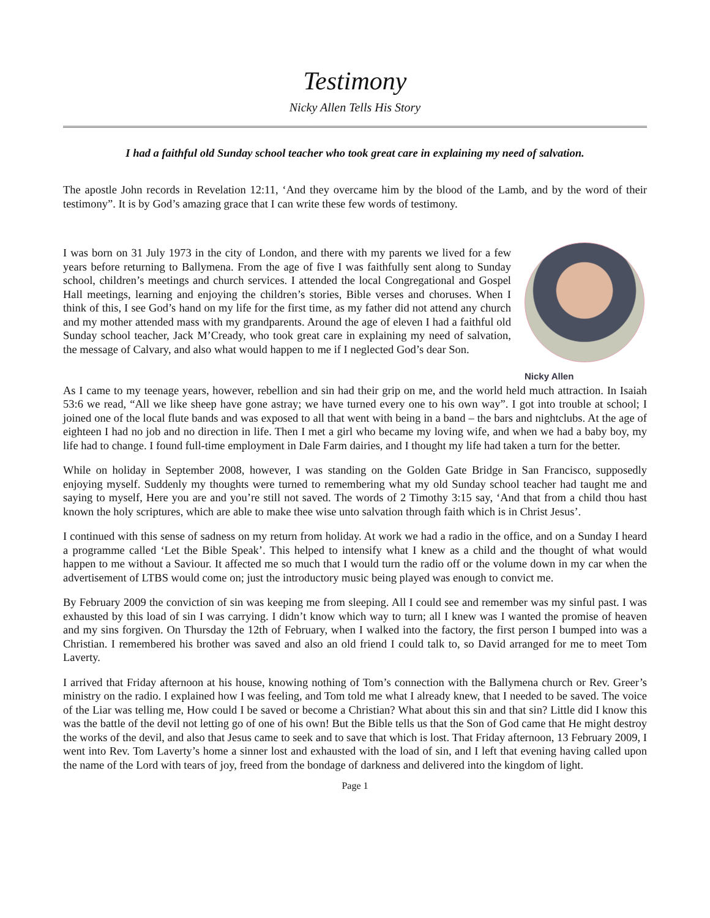Testimony
Nicky Allen Tells His Story
I had a faithful old Sunday school teacher who took great care in explaining my need of salvation.
The apostle John records in Revelation 12:11, ‘And they overcame him by the blood of the Lamb, and by the word of their testimony”. It is by God’s amazing grace that I can write these few words of testimony.
I was born on 31 July 1973 in the city of London, and there with my parents we lived for a few years before returning to Ballymena. From the age of five I was faithfully sent along to Sunday school, children’s meetings and church services. I attended the local Congregational and Gospel Hall meetings, learning and enjoying the children’s stories, Bible verses and choruses. When I think of this, I see God’s hand on my life for the first time, as my father did not attend any church and my mother attended mass with my grandparents. Around the age of eleven I had a faithful old Sunday school teacher, Jack M’Cready, who took great care in explaining my need of salvation, the message of Calvary, and also what would happen to me if I neglected God’s dear Son.
Nicky Allen
As I came to my teenage years, however, rebellion and sin had their grip on me, and the world held much attraction. In Isaiah 53:6 we read, “All we like sheep have gone astray; we have turned every one to his own way”. I got into trouble at school; I joined one of the local flute bands and was exposed to all that went with being in a band – the bars and nightclubs. At the age of eighteen I had no job and no direction in life. Then I met a girl who became my loving wife, and when we had a baby boy, my life had to change. I found full-time employment in Dale Farm dairies, and I thought my life had taken a turn for the better.
While on holiday in September 2008, however, I was standing on the Golden Gate Bridge in San Francisco, supposedly enjoying myself. Suddenly my thoughts were turned to remembering what my old Sunday school teacher had taught me and saying to myself, Here you are and you’re still not saved. The words of 2 Timothy 3:15 say, ‘And that from a child thou hast known the holy scriptures, which are able to make thee wise unto salvation through faith which is in Christ Jesus’.
I continued with this sense of sadness on my return from holiday. At work we had a radio in the office, and on a Sunday I heard a programme called ‘Let the Bible Speak’. This helped to intensify what I knew as a child and the thought of what would happen to me without a Saviour. It affected me so much that I would turn the radio off or the volume down in my car when the advertisement of LTBS would come on; just the introductory music being played was enough to convict me.
By February 2009 the conviction of sin was keeping me from sleeping. All I could see and remember was my sinful past. I was exhausted by this load of sin I was carrying. I didn’t know which way to turn; all I knew was I wanted the promise of heaven and my sins forgiven. On Thursday the 12th of February, when I walked into the factory, the first person I bumped into was a Christian. I remembered his brother was saved and also an old friend I could talk to, so David arranged for me to meet Tom Laverty.
I arrived that Friday afternoon at his house, knowing nothing of Tom’s connection with the Ballymena church or Rev. Greer’s ministry on the radio. I explained how I was feeling, and Tom told me what I already knew, that I needed to be saved. The voice of the Liar was telling me, How could I be saved or become a Christian? What about this sin and that sin? Little did I know this was the battle of the devil not letting go of one of his own! But the Bible tells us that the Son of God came that He might destroy the works of the devil, and also that Jesus came to seek and to save that which is lost. That Friday afternoon, 13 February 2009, I went into Rev. Tom Laverty’s home a sinner lost and exhausted with the load of sin, and I left that evening having called upon the name of the Lord with tears of joy, freed from the bondage of darkness and delivered into the kingdom of light.
Page 1